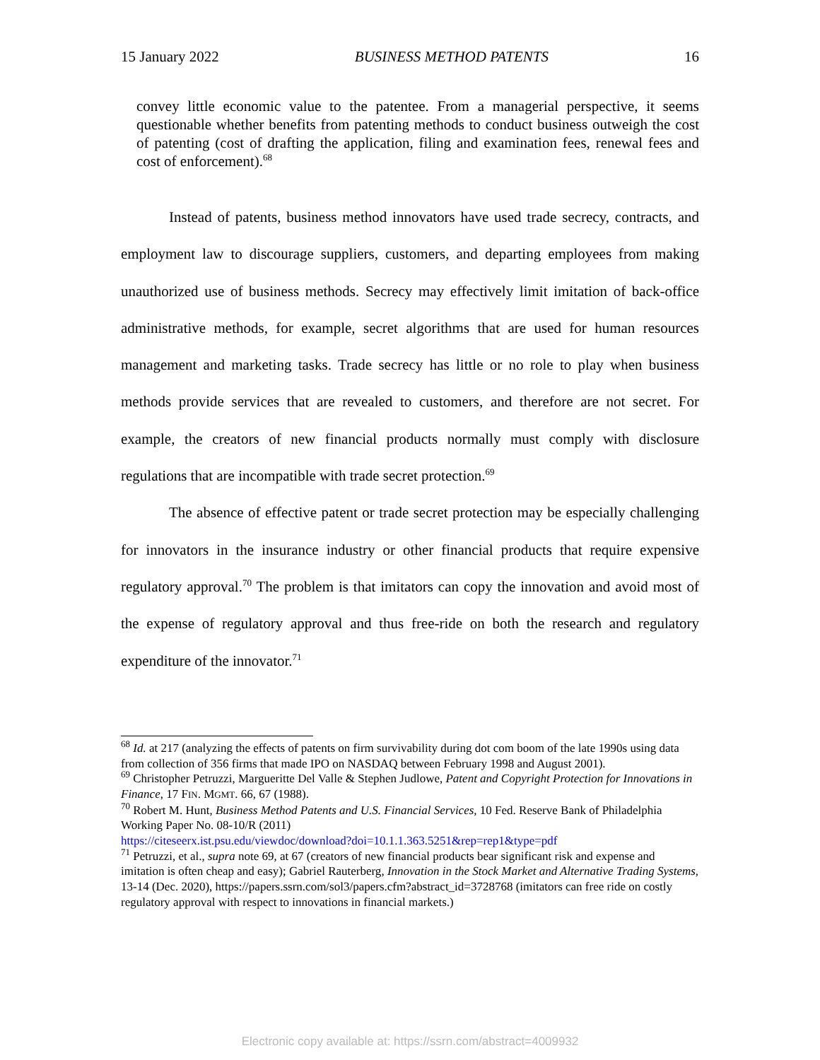15 January 2022 BUSINESS METHOD PATENTS 16
convey little economic value to the patentee. From a managerial perspective, it seems questionable whether benefits from patenting methods to conduct business outweigh the cost of patenting (cost of drafting the application, filing and examination fees, renewal fees and cost of enforcement).<sup>68</sup>
Instead of patents, business method innovators have used trade secrecy, contracts, and employment law to discourage suppliers, customers, and departing employees from making unauthorized use of business methods. Secrecy may effectively limit imitation of back-office administrative methods, for example, secret algorithms that are used for human resources management and marketing tasks. Trade secrecy has little or no role to play when business methods provide services that are revealed to customers, and therefore are not secret. For example, the creators of new financial products normally must comply with disclosure regulations that are incompatible with trade secret protection.<sup>69</sup>
The absence of effective patent or trade secret protection may be especially challenging for innovators in the insurance industry or other financial products that require expensive regulatory approval.<sup>70</sup> The problem is that imitators can copy the innovation and avoid most of the expense of regulatory approval and thus free-ride on both the research and regulatory expenditure of the innovator.<sup>71</sup>
<sup>68</sup> Id. at 217 (analyzing the effects of patents on firm survivability during dot com boom of the late 1990s using data from collection of 356 firms that made IPO on NASDAQ between February 1998 and August 2001).
<sup>69</sup> Christopher Petruzzi, Margueritte Del Valle & Stephen Judlowe, Patent and Copyright Protection for Innovations in Finance, 17 FIN. MGMT. 66, 67 (1988).
<sup>70</sup> Robert M. Hunt, Business Method Patents and U.S. Financial Services, 10 Fed. Reserve Bank of Philadelphia Working Paper No. 08-10/R (2011)
https://citeseerx.ist.psu.edu/viewdoc/download?doi=10.1.1.363.5251&rep=rep1&type=pdf
<sup>71</sup> Petruzzi, et al., supra note 69, at 67 (creators of new financial products bear significant risk and expense and imitation is often cheap and easy); Gabriel Rauterberg, Innovation in the Stock Market and Alternative Trading Systems, 13-14 (Dec. 2020), https://papers.ssrn.com/sol3/papers.cfm?abstract_id=3728768 (imitators can free ride on costly regulatory approval with respect to innovations in financial markets.)
Electronic copy available at: https://ssrn.com/abstract=4009932